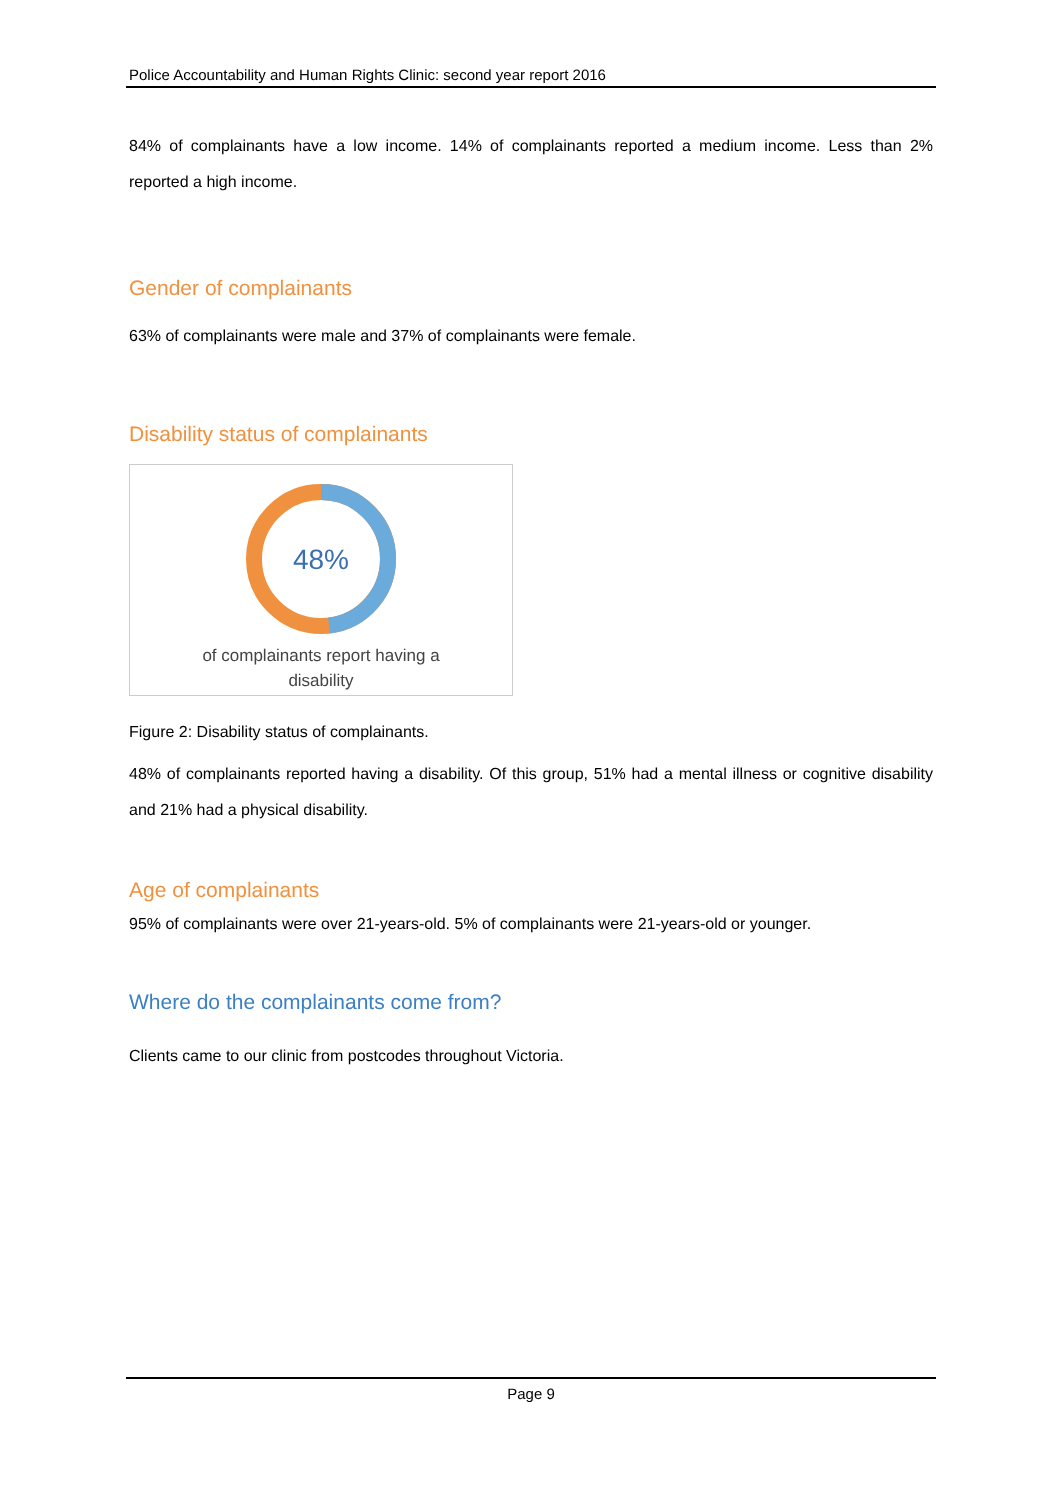Police Accountability and Human Rights Clinic: second year report 2016
84% of complainants have a low income. 14% of complainants reported a medium income. Less than 2% reported a high income.
Gender of complainants
63% of complainants were male and 37% of complainants were female.
Disability status of complainants
48%
of complainants report having a
disability
Figure 2: Disability status of complainants.
48% of complainants reported having a disability. Of this group, 51% had a mental illness or cognitive disability and 21% had a physical disability.
Age of complainants
95% of complainants were over 21-years-old. 5% of complainants were 21-years-old or younger.
Where do the complainants come from?
Clients came to our clinic from postcodes throughout Victoria.
Page 9